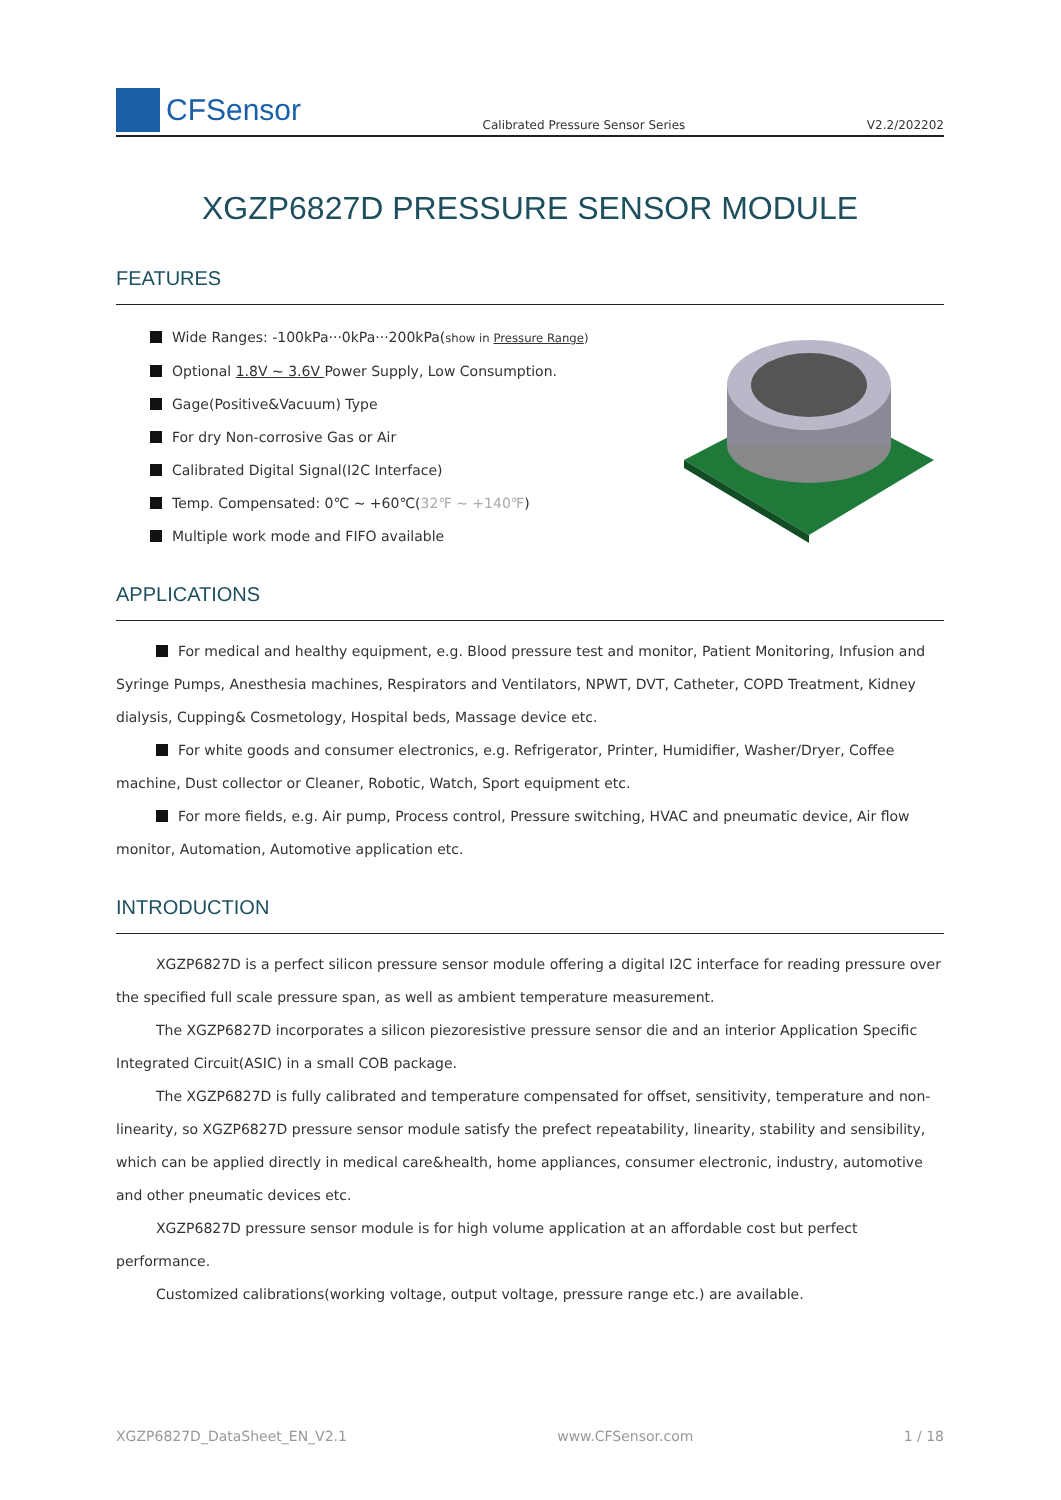CFSensor
Calibrated Pressure Sensor Series
V2.2/202202
XGZP6827D PRESSURE SENSOR MODULE
FEATURES
Wide Ranges: -100kPa···0kPa···200kPa(show in Pressure Range)
Optional 1.8V ~ 3.6V Power Supply, Low Consumption.
Gage(Positive&Vacuum) Type
For dry Non-corrosive Gas or Air
Calibrated Digital Signal(I2C Interface)
Temp. Compensated: 0℃ ~ +60℃(32℉ ~ +140℉)
Multiple work mode and FIFO available
APPLICATIONS
For medical and healthy equipment, e.g. Blood pressure test and monitor, Patient Monitoring, Infusion and Syringe Pumps, Anesthesia machines, Respirators and Ventilators, NPWT, DVT, Catheter, COPD Treatment, Kidney dialysis, Cupping& Cosmetology, Hospital beds, Massage device etc.
For white goods and consumer electronics, e.g. Refrigerator, Printer, Humidifier, Washer/Dryer, Coffee machine, Dust collector or Cleaner, Robotic, Watch, Sport equipment etc.
For more fields, e.g. Air pump, Process control, Pressure switching, HVAC and pneumatic device, Air flow monitor, Automation, Automotive application etc.
INTRODUCTION
XGZP6827D is a perfect silicon pressure sensor module offering a digital I2C interface for reading pressure over the specified full scale pressure span, as well as ambient temperature measurement.
The XGZP6827D incorporates a silicon piezoresistive pressure sensor die and an interior Application Specific Integrated Circuit(ASIC) in a small COB package.
The XGZP6827D is fully calibrated and temperature compensated for offset, sensitivity, temperature and non-linearity, so XGZP6827D pressure sensor module satisfy the prefect repeatability, linearity, stability and sensibility, which can be applied directly in medical care&health, home appliances, consumer electronic, industry, automotive and other pneumatic devices etc.
XGZP6827D pressure sensor module is for high volume application at an affordable cost but perfect performance.
Customized calibrations(working voltage, output voltage, pressure range etc.) are available.
XGZP6827D_DataSheet_EN_V2.1 www.CFSensor.com 1 / 18